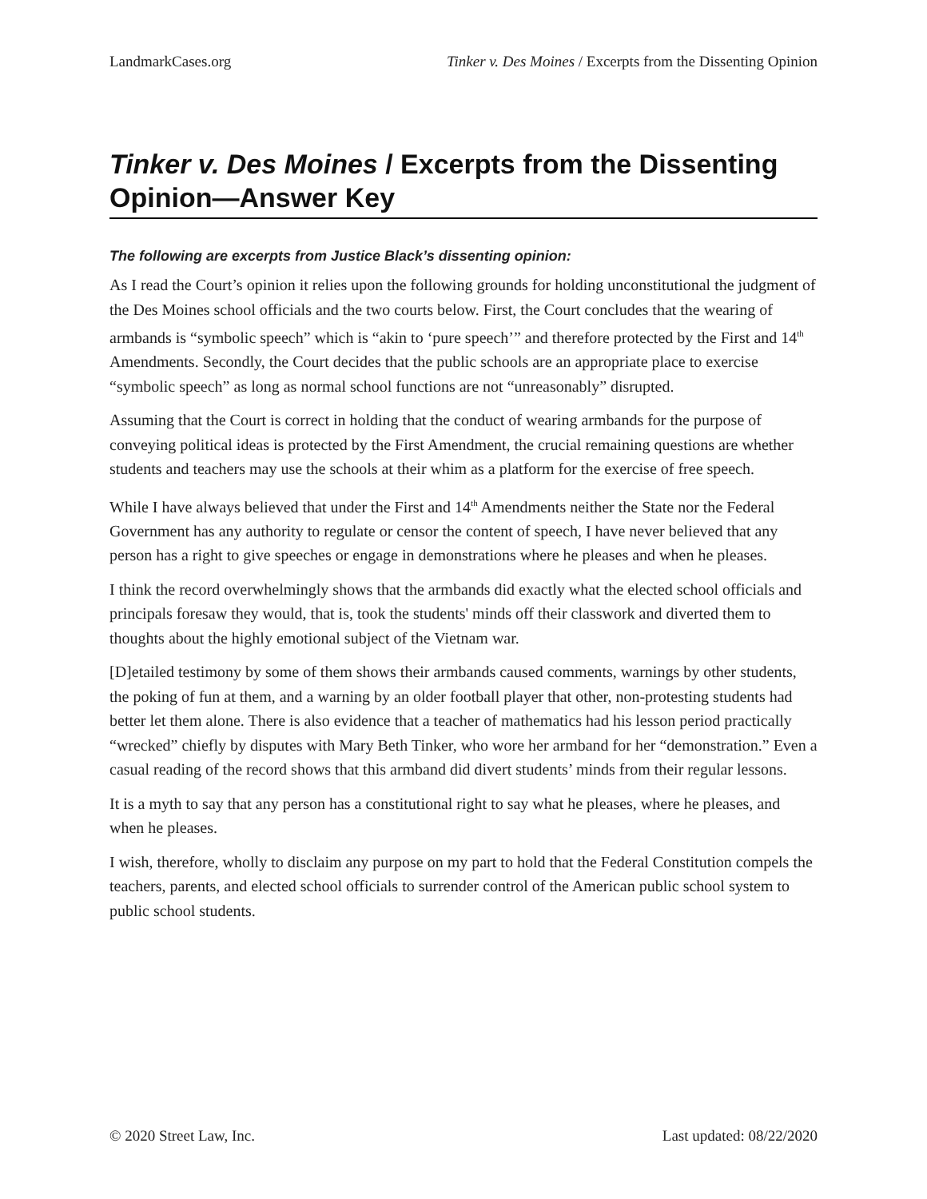LandmarkCases.org Tinker v. Des Moines / Excerpts from the Dissenting Opinion
Tinker v. Des Moines / Excerpts from the Dissenting Opinion—Answer Key
The following are excerpts from Justice Black’s dissenting opinion:
As I read the Court’s opinion it relies upon the following grounds for holding unconstitutional the judgment of the Des Moines school officials and the two courts below. First, the Court concludes that the wearing of armbands is “symbolic speech” which is “akin to ‘pure speech’” and therefore protected by the First and 14<sup>th</sup> Amendments. Secondly, the Court decides that the public schools are an appropriate place to exercise “symbolic speech” as long as normal school functions are not “unreasonably” disrupted.
Assuming that the Court is correct in holding that the conduct of wearing armbands for the purpose of conveying political ideas is protected by the First Amendment, the crucial remaining questions are whether students and teachers may use the schools at their whim as a platform for the exercise of free speech.
While I have always believed that under the First and 14<sup>th</sup> Amendments neither the State nor the Federal Government has any authority to regulate or censor the content of speech, I have never believed that any person has a right to give speeches or engage in demonstrations where he pleases and when he pleases.
I think the record overwhelmingly shows that the armbands did exactly what the elected school officials and principals foresaw they would, that is, took the students' minds off their classwork and diverted them to thoughts about the highly emotional subject of the Vietnam war.
[D]etailed testimony by some of them shows their armbands caused comments, warnings by other students, the poking of fun at them, and a warning by an older football player that other, non-protesting students had better let them alone. There is also evidence that a teacher of mathematics had his lesson period practically “wrecked” chiefly by disputes with Mary Beth Tinker, who wore her armband for her “demonstration.” Even a casual reading of the record shows that this armband did divert students’ minds from their regular lessons.
It is a myth to say that any person has a constitutional right to say what he pleases, where he pleases, and when he pleases.
I wish, therefore, wholly to disclaim any purpose on my part to hold that the Federal Constitution compels the teachers, parents, and elected school officials to surrender control of the American public school system to public school students.
© 2020 Street Law, Inc. Last updated: 08/22/2020